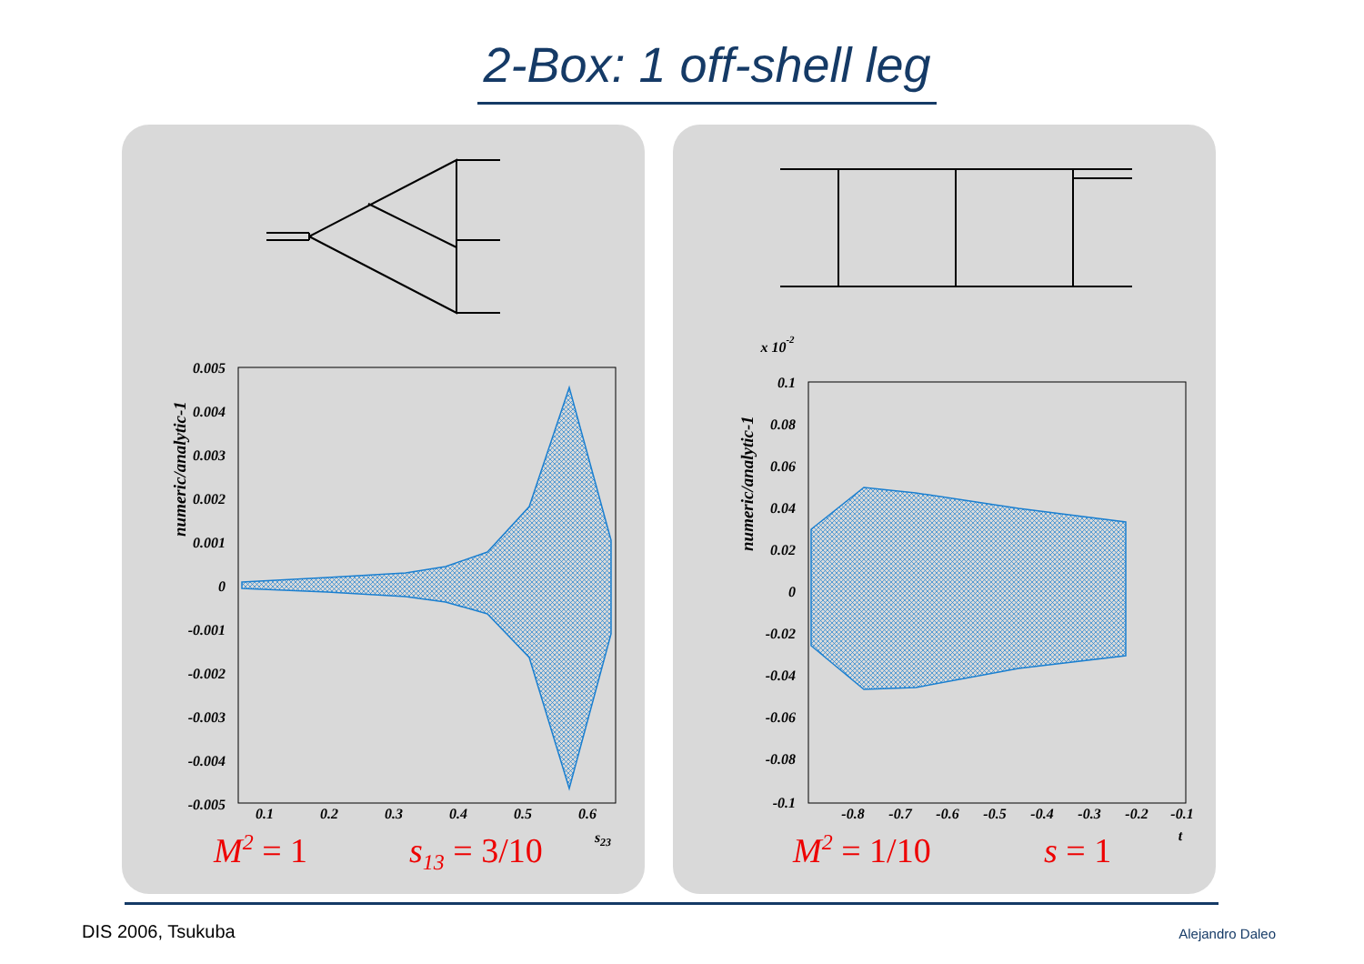2-Box: 1 off-shell leg
0.005
0.004
0.003
0.002
0.001
0
-0.001
-0.002
-0.003
-0.004
-0.005
0.1
0.08
0.06
0.04
0.02
0
-0.02
-0.04
-0.06
-0.08
-0.1
0.1
0.2
0.3
0.4
0.5
0.6
s23
-0.8
-0.7
-0.6
-0.5
-0.4
-0.3
-0.2
-0.1
t
x 10-2
numeric/analytic-1
numeric/analytic-1
M2 = 1
s13 = 3/10
M2 = 1/10
s = 1
DIS 2006, Tsukuba Alejandro Daleo